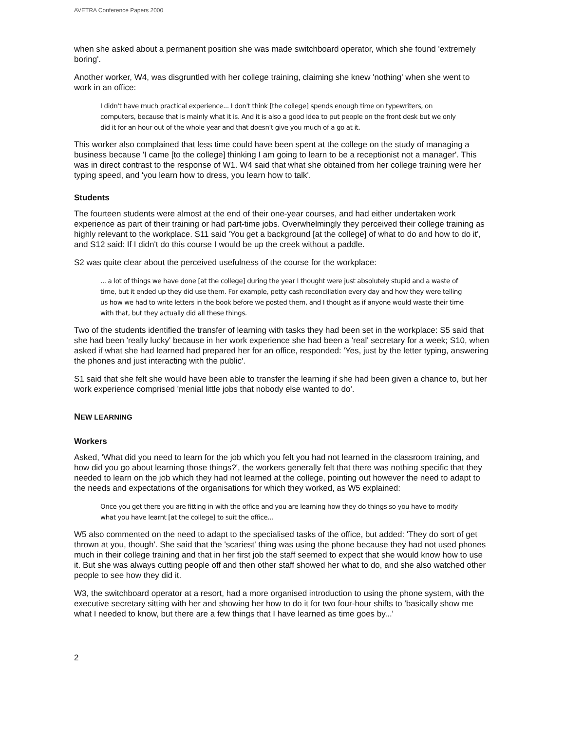AVETRA Conference Papers 2000
when she asked about a permanent position she was made switchboard operator, which she found 'extremely boring'.
Another worker, W4, was disgruntled with her college training, claiming she knew 'nothing' when she went to work in an office:
I didn't have much practical experience... I don't think [the college] spends enough time on typewriters, on computers, because that is mainly what it is. And it is also a good idea to put people on the front desk but we only did it for an hour out of the whole year and that doesn't give you much of a go at it.
This worker also complained that less time could have been spent at the college on the study of managing a business because 'I came [to the college] thinking I am going to learn to be a receptionist not a manager'. This was in direct contrast to the response of W1. W4 said that what she obtained from her college training were her typing speed, and 'you learn how to dress, you learn how to talk'.
Students
The fourteen students were almost at the end of their one-year courses, and had either undertaken work experience as part of their training or had part-time jobs. Overwhelmingly they perceived their college training as highly relevant to the workplace. S11 said 'You get a background [at the college] of what to do and how to do it', and S12 said: If I didn't do this course I would be up the creek without a paddle.
S2 was quite clear about the perceived usefulness of the course for the workplace:
... a lot of things we have done [at the college] during the year I thought were just absolutely stupid and a waste of time, but it ended up they did use them. For example, petty cash reconciliation every day and how they were telling us how we had to write letters in the book before we posted them, and I thought as if anyone would waste their time with that, but they actually did all these things.
Two of the students identified the transfer of learning with tasks they had been set in the workplace: S5 said that she had been 'really lucky' because in her work experience she had been a 'real' secretary for a week; S10, when asked if what she had learned had prepared her for an office, responded: 'Yes, just by the letter typing, answering the phones and just interacting with the public'.
S1 said that she felt she would have been able to transfer the learning if she had been given a chance to, but her work experience comprised 'menial little jobs that nobody else wanted to do'.
NEW LEARNING
Workers
Asked, 'What did you need to learn for the job which you felt you had not learned in the classroom training, and how did you go about learning those things?', the workers generally felt that there was nothing specific that they needed to learn on the job which they had not learned at the college, pointing out however the need to adapt to the needs and expectations of the organisations for which they worked, as W5 explained:
Once you get there you are fitting in with the office and you are learning how they do things so you have to modify what you have learnt [at the college] to suit the office...
W5 also commented on the need to adapt to the specialised tasks of the office, but added: 'They do sort of get thrown at you, though'. She said that the 'scariest' thing was using the phone because they had not used phones much in their college training and that in her first job the staff seemed to expect that she would know how to use it. But she was always cutting people off and then other staff showed her what to do, and she also watched other people to see how they did it.
W3, the switchboard operator at a resort, had a more organised introduction to using the phone system, with the executive secretary sitting with her and showing her how to do it for two four-hour shifts to 'basically show me what I needed to know, but there are a few things that I have learned as time goes by...'
2